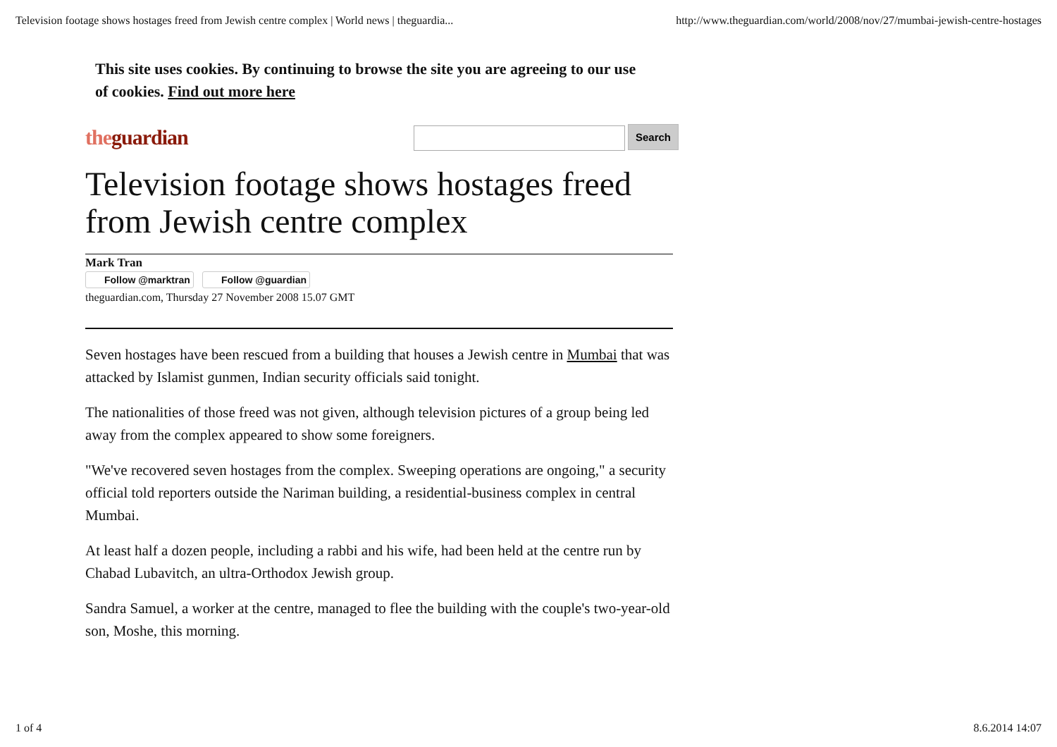Television footage shows hostages freed from Jewish centre complex | World news | theguardia... http://www.theguardian.com/world/2008/nov/27/mumbai-jewish-centre-hostages
This site uses cookies. By continuing to browse the site you are agreeing to our use of cookies. Find out more here
theguardian
Search
Television footage shows hostages freed from Jewish centre complex
Mark Tran
Follow @marktran Follow @guardian
theguardian.com, Thursday 27 November 2008 15.07 GMT
Seven hostages have been rescued from a building that houses a Jewish centre in Mumbai that was attacked by Islamist gunmen, Indian security officials said tonight.
The nationalities of those freed was not given, although television pictures of a group being led away from the complex appeared to show some foreigners.
"We've recovered seven hostages from the complex. Sweeping operations are ongoing," a security official told reporters outside the Nariman building, a residential-business complex in central Mumbai.
At least half a dozen people, including a rabbi and his wife, had been held at the centre run by Chabad Lubavitch, an ultra-Orthodox Jewish group.
Sandra Samuel, a worker at the centre, managed to flee the building with the couple's two-year-old son, Moshe, this morning.
1 of 4 8.6.2014 14:07